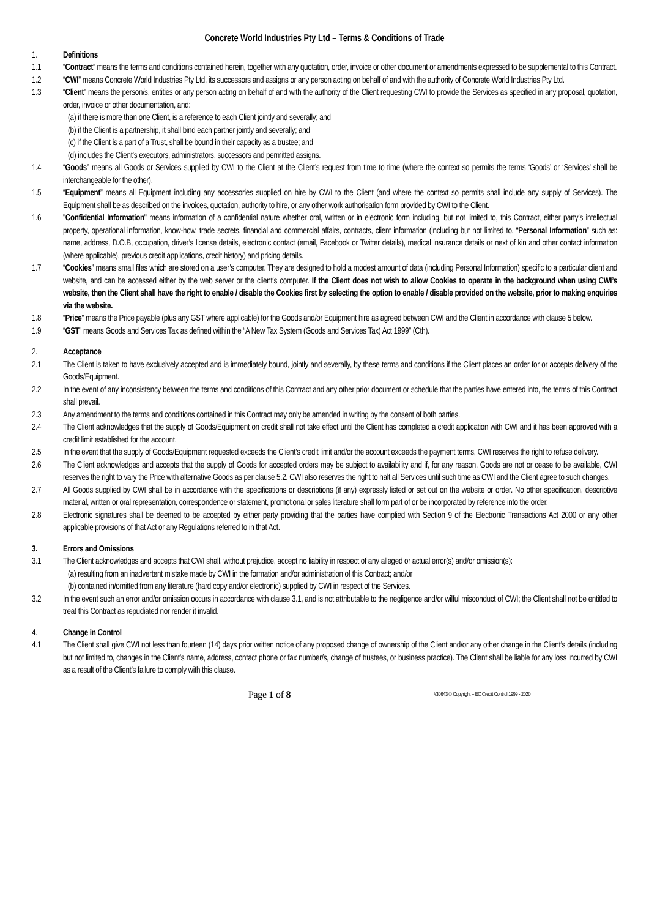Concrete World Industries Pty Ltd – Terms & Conditions of Trade
1. Definitions
1.1 “Contract” means the terms and conditions contained herein, together with any quotation, order, invoice or other document or amendments expressed to be supplemental to this Contract.
1.2 “CWI” means Concrete World Industries Pty Ltd, its successors and assigns or any person acting on behalf of and with the authority of Concrete World Industries Pty Ltd.
1.3 “Client” means the person/s, entities or any person acting on behalf of and with the authority of the Client requesting CWI to provide the Services as specified in any proposal, quotation, order, invoice or other documentation, and:
(a) if there is more than one Client, is a reference to each Client jointly and severally; and
(b) if the Client is a partnership, it shall bind each partner jointly and severally; and
(c) if the Client is a part of a Trust, shall be bound in their capacity as a trustee; and
(d) includes the Client’s executors, administrators, successors and permitted assigns.
1.4 “Goods” means all Goods or Services supplied by CWI to the Client at the Client’s request from time to time (where the context so permits the terms ‘Goods’ or ‘Services’ shall be interchangeable for the other).
1.5 “Equipment” means all Equipment including any accessories supplied on hire by CWI to the Client (and where the context so permits shall include any supply of Services). The Equipment shall be as described on the invoices, quotation, authority to hire, or any other work authorisation form provided by CWI to the Client.
1.6 "Confidential Information" means information of a confidential nature whether oral, written or in electronic form including, but not limited to, this Contract, either party’s intellectual property, operational information, know-how, trade secrets, financial and commercial affairs, contracts, client information (including but not limited to, “Personal Information” such as: name, address, D.O.B, occupation, driver’s license details, electronic contact (email, Facebook or Twitter details), medical insurance details or next of kin and other contact information (where applicable), previous credit applications, credit history) and pricing details.
1.7 “Cookies” means small files which are stored on a user’s computer. They are designed to hold a modest amount of data (including Personal Information) specific to a particular client and website, and can be accessed either by the web server or the client’s computer. If the Client does not wish to allow Cookies to operate in the background when using CWI’s website, then the Client shall have the right to enable / disable the Cookies first by selecting the option to enable / disable provided on the website, prior to making enquiries via the website.
1.8 “Price” means the Price payable (plus any GST where applicable) for the Goods and/or Equipment hire as agreed between CWI and the Client in accordance with clause 5 below.
1.9 “GST” means Goods and Services Tax as defined within the “A New Tax System (Goods and Services Tax) Act 1999” (Cth).
2. Acceptance
2.1 The Client is taken to have exclusively accepted and is immediately bound, jointly and severally, by these terms and conditions if the Client places an order for or accepts delivery of the Goods/Equipment.
2.2 In the event of any inconsistency between the terms and conditions of this Contract and any other prior document or schedule that the parties have entered into, the terms of this Contract shall prevail.
2.3 Any amendment to the terms and conditions contained in this Contract may only be amended in writing by the consent of both parties.
2.4 The Client acknowledges that the supply of Goods/Equipment on credit shall not take effect until the Client has completed a credit application with CWI and it has been approved with a credit limit established for the account.
2.5 In the event that the supply of Goods/Equipment requested exceeds the Client’s credit limit and/or the account exceeds the payment terms, CWI reserves the right to refuse delivery.
2.6 The Client acknowledges and accepts that the supply of Goods for accepted orders may be subject to availability and if, for any reason, Goods are not or cease to be available, CWI reserves the right to vary the Price with alternative Goods as per clause 5.2. CWI also reserves the right to halt all Services until such time as CWI and the Client agree to such changes.
2.7 All Goods supplied by CWI shall be in accordance with the specifications or descriptions (if any) expressly listed or set out on the website or order. No other specification, descriptive material, written or oral representation, correspondence or statement, promotional or sales literature shall form part of or be incorporated by reference into the order.
2.8 Electronic signatures shall be deemed to be accepted by either party providing that the parties have complied with Section 9 of the Electronic Transactions Act 2000 or any other applicable provisions of that Act or any Regulations referred to in that Act.
3. Errors and Omissions
3.1 The Client acknowledges and accepts that CWI shall, without prejudice, accept no liability in respect of any alleged or actual error(s) and/or omission(s):
(a) resulting from an inadvertent mistake made by CWI in the formation and/or administration of this Contract; and/or
(b) contained in/omitted from any literature (hard copy and/or electronic) supplied by CWI in respect of the Services.
3.2 In the event such an error and/or omission occurs in accordance with clause 3.1, and is not attributable to the negligence and/or wilful misconduct of CWI; the Client shall not be entitled to treat this Contract as repudiated nor render it invalid.
4. Change in Control
4.1 The Client shall give CWI not less than fourteen (14) days prior written notice of any proposed change of ownership of the Client and/or any other change in the Client’s details (including but not limited to, changes in the Client’s name, address, contact phone or fax number/s, change of trustees, or business practice). The Client shall be liable for any loss incurred by CWI as a result of the Client’s failure to comply with this clause.
Page 1 of 8
#30643 © Copyright – EC Credit Control 1999 - 2020